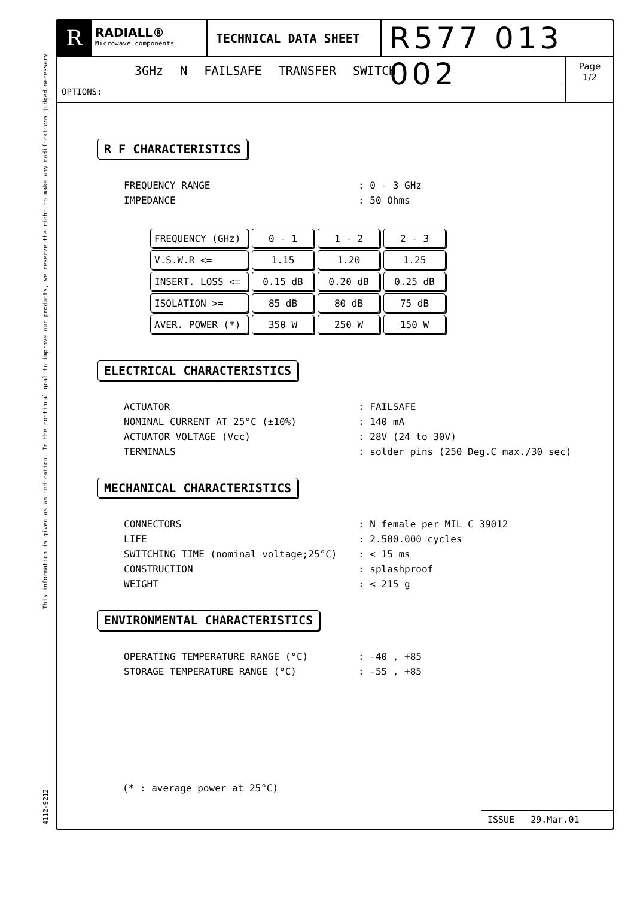This information is given as an indication. In the continual goal to improve our products, we reserve the right to make any modifications judged necessary
4112-9212
R
RADIALL®
Microwave components
TECHNICAL DATA SHEET
R577 013 002
3GHz N FAILSAFE TRANSFER SWITCH
OPTIONS:
Page
1/2
R F CHARACTERISTICS
| FREQUENCY RANGE | : 0 - 3 GHz |
| IMPEDANCE | : 50 Ohms |
| FREQUENCY (GHz) | 0 - 1 | 1 - 2 | 2 - 3 |
| --- | --- | --- | --- |
| V.S.W.R <= | 1.15 | 1.20 | 1.25 |
| INSERT. LOSS <= | 0.15 dB | 0.20 dB | 0.25 dB |
| ISOLATION >= | 85 dB | 80 dB | 75 dB |
| AVER. POWER (*) | 350 W | 250 W | 150 W |
ELECTRICAL CHARACTERISTICS
| ACTUATOR | : FAILSAFE |
| NOMINAL CURRENT AT 25°C (±10%) | : 140 mA |
| ACTUATOR VOLTAGE (Vcc) | : 28V (24 to 30V) |
| TERMINALS | : solder pins (250 Deg.C max./30 sec) |
MECHANICAL CHARACTERISTICS
| CONNECTORS | : N female per MIL C 39012 |
| LIFE | : 2.500.000 cycles |
| SWITCHING TIME (nominal voltage;25°C) | : < 15 ms |
| CONSTRUCTION | : splashproof |
| WEIGHT | : < 215 g |
ENVIRONMENTAL CHARACTERISTICS
| OPERATING TEMPERATURE RANGE (°C) | : -40 , +85 |
| STORAGE TEMPERATURE RANGE (°C) | : -55 , +85 |
(* : average power at 25°C)
ISSUE 29.Mar.01